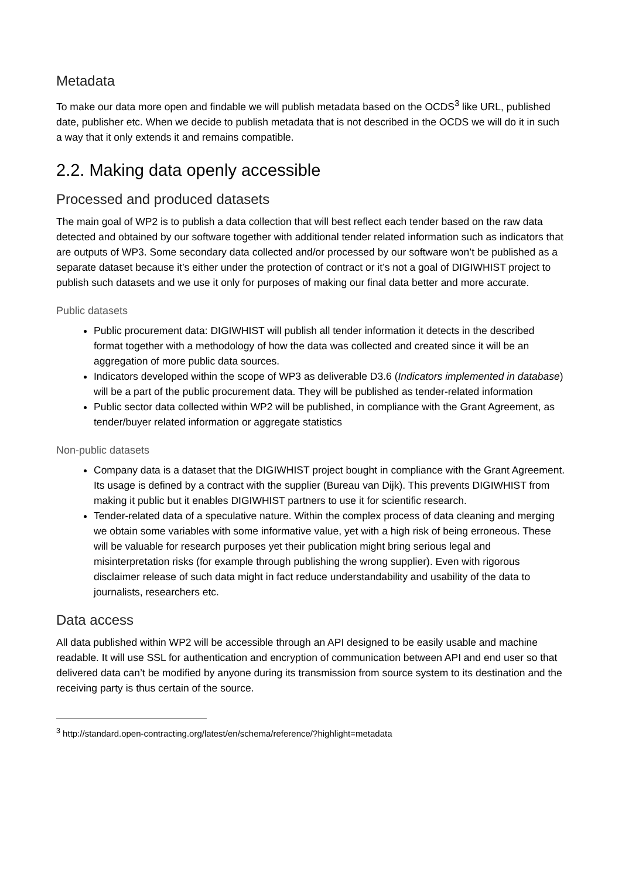Metadata
To make our data more open and findable we will publish metadata based on the OCDS<sup>3</sup> like URL, published date, publisher etc. When we decide to publish metadata that is not described in the OCDS we will do it in such a way that it only extends it and remains compatible.
2.2. Making data openly accessible
Processed and produced datasets
The main goal of WP2 is to publish a data collection that will best reflect each tender based on the raw data detected and obtained by our software together with additional tender related information such as indicators that are outputs of WP3. Some secondary data collected and/or processed by our software won’t be published as a separate dataset because it’s either under the protection of contract or it’s not a goal of DIGIWHIST project to publish such datasets and we use it only for purposes of making our final data better and more accurate.
Public datasets
Public procurement data: DIGIWHIST will publish all tender information it detects in the described format together with a methodology of how the data was collected and created since it will be an aggregation of more public data sources.
Indicators developed within the scope of WP3 as deliverable D3.6 (Indicators implemented in database) will be a part of the public procurement data. They will be published as tender-related information
Public sector data collected within WP2 will be published, in compliance with the Grant Agreement, as tender/buyer related information or aggregate statistics
Non-public datasets
Company data is a dataset that the DIGIWHIST project bought in compliance with the Grant Agreement. Its usage is defined by a contract with the supplier (Bureau van Dijk). This prevents DIGIWHIST from making it public but it enables DIGIWHIST partners to use it for scientific research.
Tender-related data of a speculative nature. Within the complex process of data cleaning and merging we obtain some variables with some informative value, yet with a high risk of being erroneous. These will be valuable for research purposes yet their publication might bring serious legal and misinterpretation risks (for example through publishing the wrong supplier). Even with rigorous disclaimer release of such data might in fact reduce understandability and usability of the data to journalists, researchers etc.
Data access
All data published within WP2 will be accessible through an API designed to be easily usable and machine readable. It will use SSL for authentication and encryption of communication between API and end user so that delivered data can’t be modified by anyone during its transmission from source system to its destination and the receiving party is thus certain of the source.
<sup>3</sup> http://standard.open-contracting.org/latest/en/schema/reference/?highlight=metadata